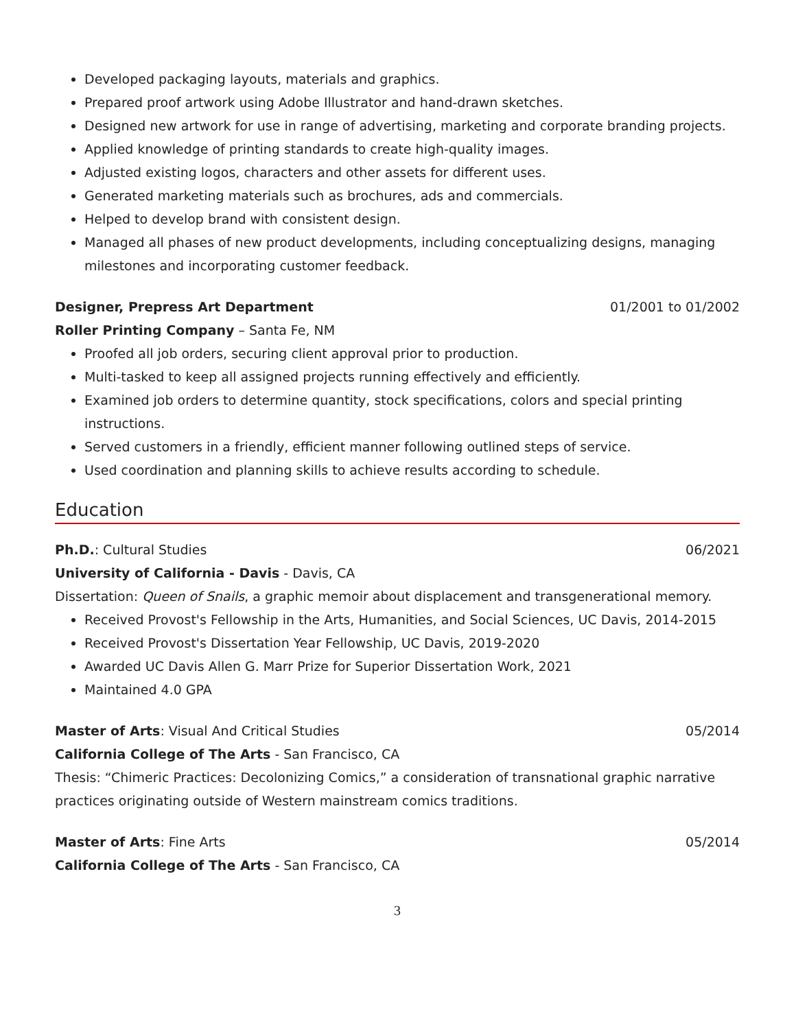Developed packaging layouts, materials and graphics.
Prepared proof artwork using Adobe Illustrator and hand-drawn sketches.
Designed new artwork for use in range of advertising, marketing and corporate branding projects.
Applied knowledge of printing standards to create high-quality images.
Adjusted existing logos, characters and other assets for different uses.
Generated marketing materials such as brochures, ads and commercials.
Helped to develop brand with consistent design.
Managed all phases of new product developments, including conceptualizing designs, managing milestones and incorporating customer feedback.
Designer, Prepress Art Department 01/2001 to 01/2002
Roller Printing Company – Santa Fe, NM
Proofed all job orders, securing client approval prior to production.
Multi-tasked to keep all assigned projects running effectively and efficiently.
Examined job orders to determine quantity, stock specifications, colors and special printing instructions.
Served customers in a friendly, efficient manner following outlined steps of service.
Used coordination and planning skills to achieve results according to schedule.
Education
Ph.D.: Cultural Studies 06/2021
University of California - Davis - Davis, CA
Dissertation: Queen of Snails, a graphic memoir about displacement and transgenerational memory.
Received Provost's Fellowship in the Arts, Humanities, and Social Sciences, UC Davis, 2014-2015
Received Provost's Dissertation Year Fellowship, UC Davis, 2019-2020
Awarded UC Davis Allen G. Marr Prize for Superior Dissertation Work, 2021
Maintained 4.0 GPA
Master of Arts: Visual And Critical Studies 05/2014
California College of The Arts - San Francisco, CA
Thesis: “Chimeric Practices: Decolonizing Comics,” a consideration of transnational graphic narrative practices originating outside of Western mainstream comics traditions.
Master of Arts: Fine Arts 05/2014
California College of The Arts - San Francisco, CA
3